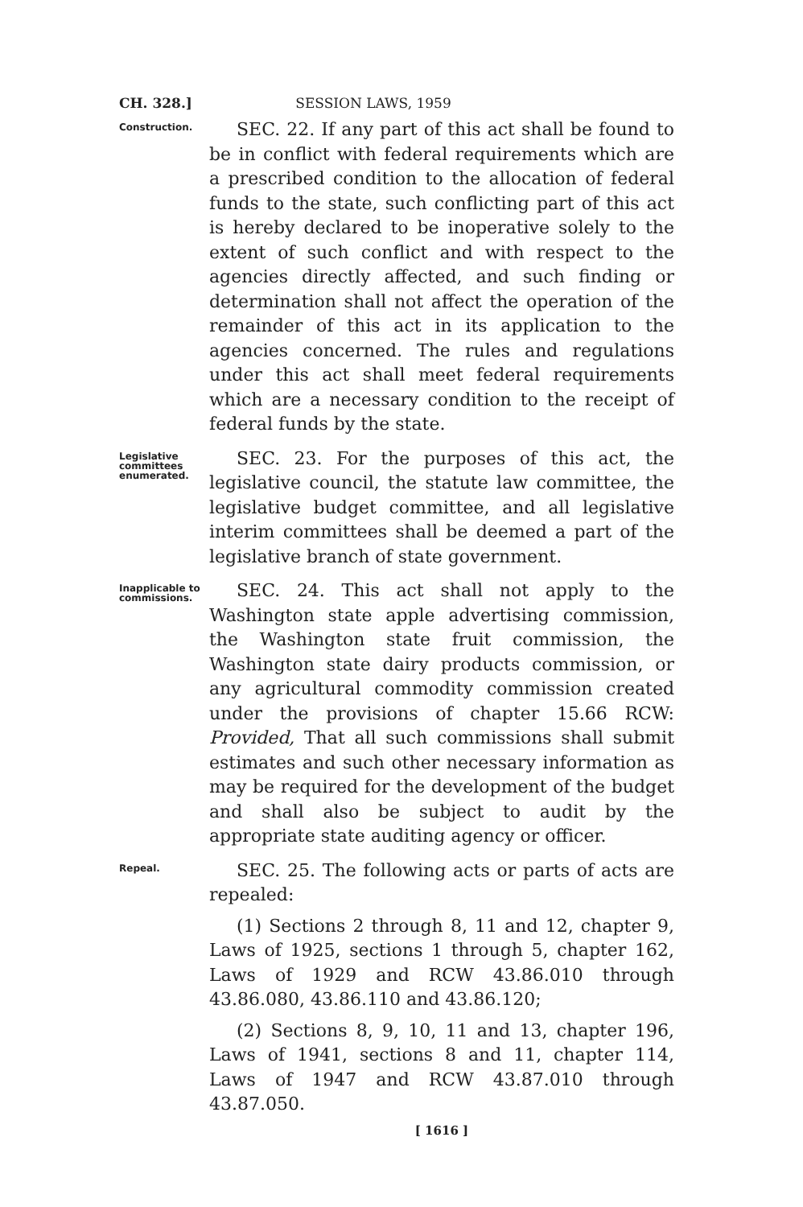CH. 328.] SESSION LAWS, 1959
Construction.
SEC. 22. If any part of this act shall be found to be in conflict with federal requirements which are a prescribed condition to the allocation of federal funds to the state, such conflicting part of this act is hereby declared to be inoperative solely to the extent of such conflict and with respect to the agencies directly affected, and such finding or determination shall not affect the operation of the remainder of this act in its application to the agencies concerned. The rules and regulations under this act shall meet federal requirements which are a necessary condition to the receipt of federal funds by the state.
Legislative committees enumerated.
SEC. 23. For the purposes of this act, the legislative council, the statute law committee, the legislative budget committee, and all legislative interim committees shall be deemed a part of the legislative branch of state government.
Inapplicable to commissions.
SEC. 24. This act shall not apply to the Washington state apple advertising commission, the Washington state fruit commission, the Washington state dairy products commission, or any agricultural commodity commission created under the provisions of chapter 15.66 RCW: Provided, That all such commissions shall submit estimates and such other necessary information as may be required for the development of the budget and shall also be subject to audit by the appropriate state auditing agency or officer.
Repeal.
SEC. 25. The following acts or parts of acts are repealed:
(1) Sections 2 through 8, 11 and 12, chapter 9, Laws of 1925, sections 1 through 5, chapter 162, Laws of 1929 and RCW 43.86.010 through 43.86.080, 43.86.110 and 43.86.120;
(2) Sections 8, 9, 10, 11 and 13, chapter 196, Laws of 1941, sections 8 and 11, chapter 114, Laws of 1947 and RCW 43.87.010 through 43.87.050.
[ 1616 ]